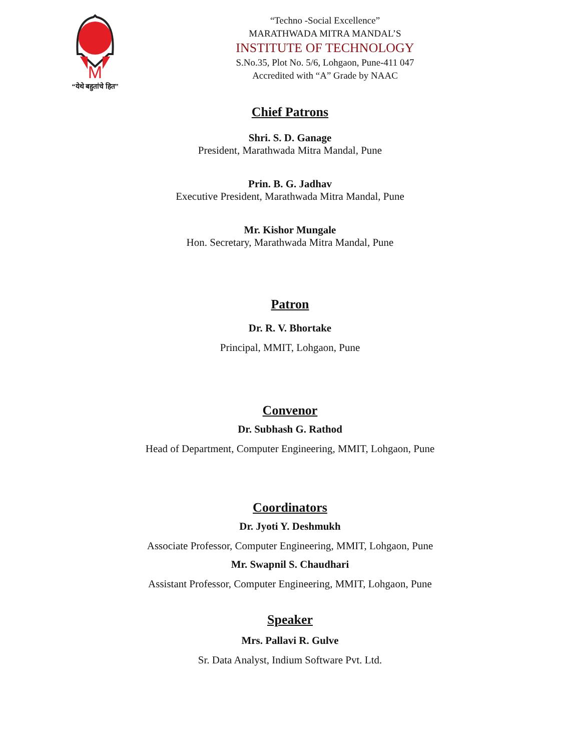M
“येथे बहुतांचे हित”
“Techno -Social Excellence”
MARATHWADA MITRA MANDAL’S
INSTITUTE OF TECHNOLOGY
S.No.35, Plot No. 5/6, Lohgaon, Pune-411 047
Accredited with “A” Grade by NAAC
Chief Patrons
Shri. S. D. Ganage
President, Marathwada Mitra Mandal, Pune
Prin. B. G. Jadhav
Executive President, Marathwada Mitra Mandal, Pune
Mr. Kishor Mungale
Hon. Secretary, Marathwada Mitra Mandal, Pune
Patron
Dr. R. V. Bhortake
Principal, MMIT, Lohgaon, Pune
Convenor
Dr. Subhash G. Rathod
Head of Department, Computer Engineering, MMIT, Lohgaon, Pune
Coordinators
Dr. Jyoti Y. Deshmukh
Associate Professor, Computer Engineering, MMIT, Lohgaon, Pune
Mr. Swapnil S. Chaudhari
Assistant Professor, Computer Engineering, MMIT, Lohgaon, Pune
Speaker
Mrs. Pallavi R. Gulve
Sr. Data Analyst, Indium Software Pvt. Ltd.